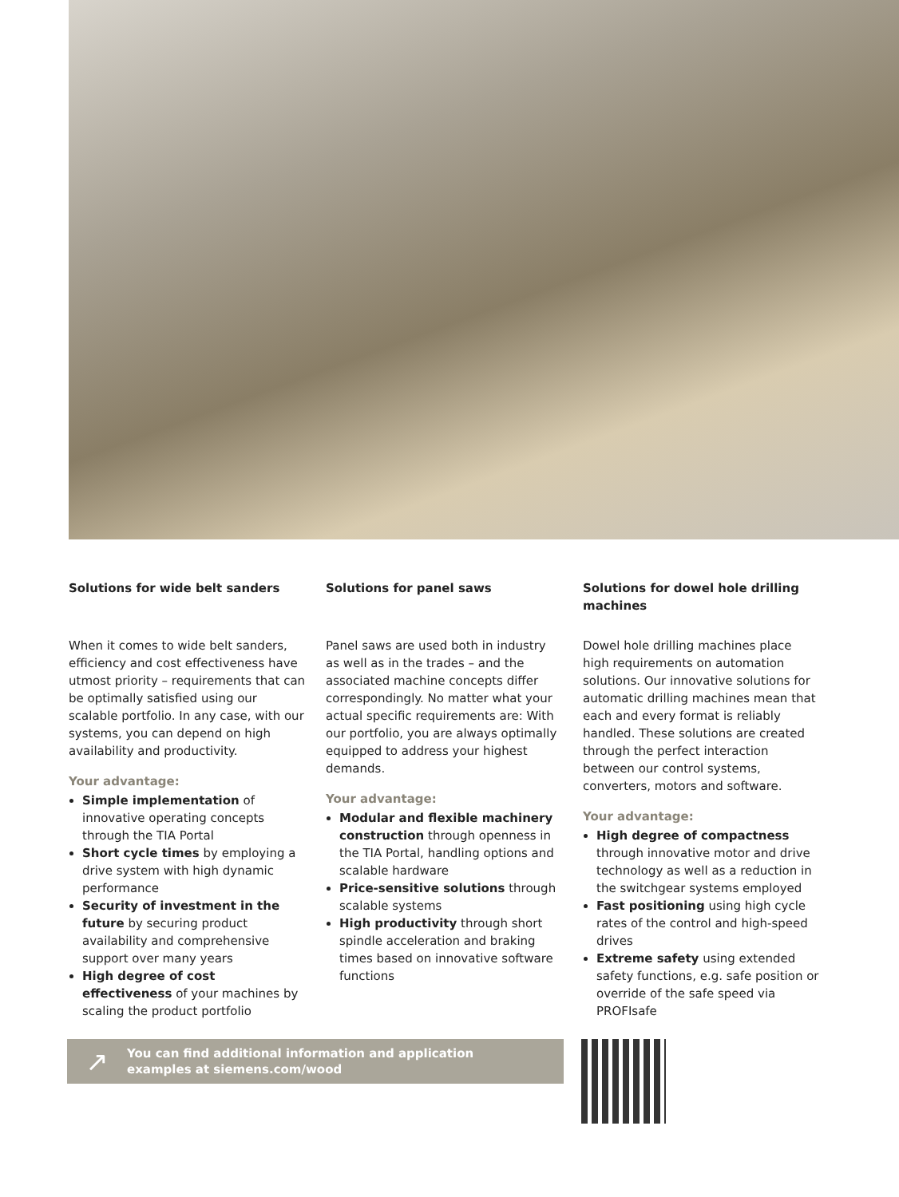Solutions for wide belt sanders
When it comes to wide belt sanders, efficiency and cost effectiveness have utmost priority – requirements that can be optimally satisfied using our scalable portfolio. In any case, with our systems, you can depend on high availability and productivity.
Your advantage:
Simple implementation of innovative operating concepts through the TIA Portal
Short cycle times by employing a drive system with high dynamic performance
Security of investment in the future by securing product availability and comprehensive support over many years
High degree of cost effectiveness of your machines by scaling the product portfolio
Solutions for panel saws
Panel saws are used both in industry as well as in the trades – and the associated machine concepts differ correspondingly. No matter what your actual specific requirements are: With our portfolio, you are always optimally equipped to address your highest demands.
Your advantage:
Modular and flexible machinery construction through openness in the TIA Portal, handling options and scalable hardware
Price-sensitive solutions through scalable systems
High productivity through short spindle acceleration and braking times based on innovative software functions
Solutions for dowel hole drilling machines
Dowel hole drilling machines place high requirements on automation solutions. Our innovative solutions for automatic drilling machines mean that each and every format is reliably handled. These solutions are created through the perfect interaction between our control systems, converters, motors and software.
Your advantage:
High degree of compactness through innovative motor and drive technology as well as a reduction in the switchgear systems employed
Fast positioning using high cycle rates of the control and high-speed drives
Extreme safety using extended safety functions, e.g. safe position or override of the safe speed via PROFIsafe
↗ You can find additional information and application
examples at siemens.com/wood